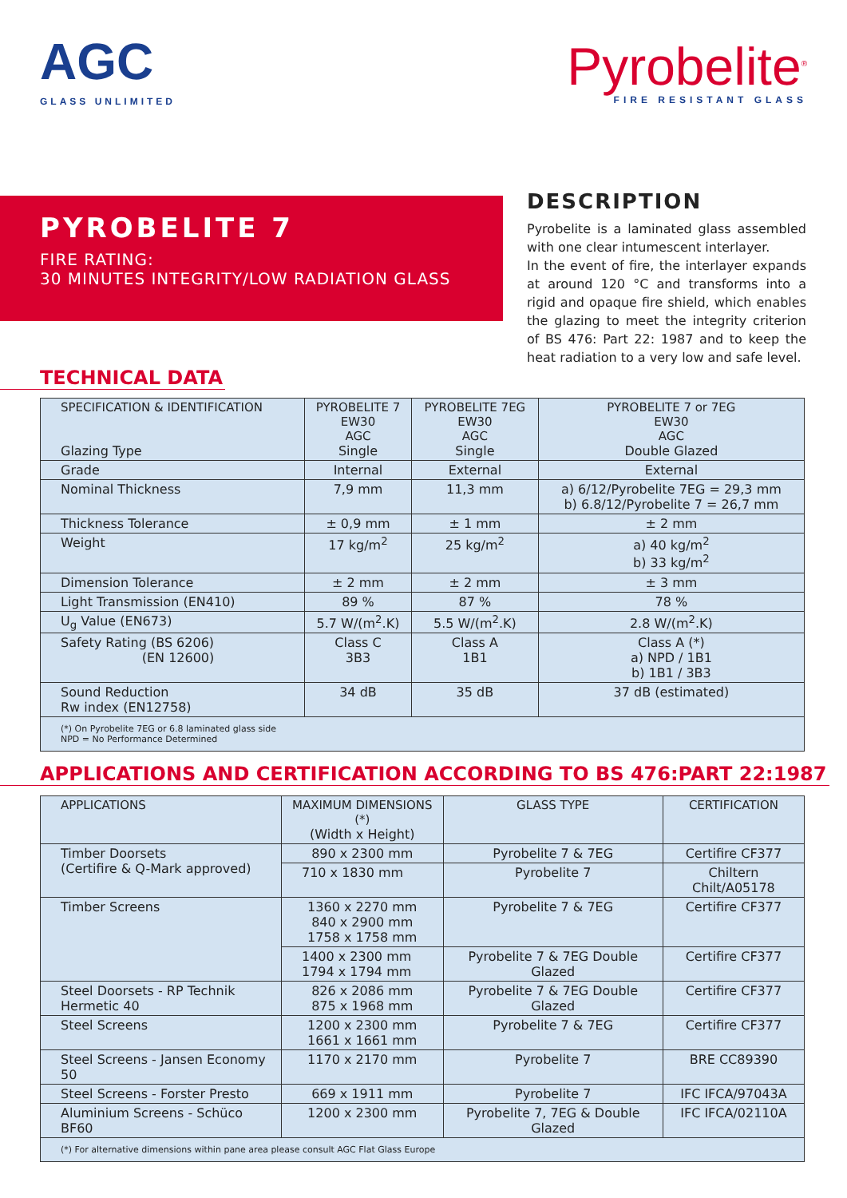AGC
GLASS UNLIMITED
Pyrobelite<sup>®</sup>
FIRE RESISTANT GLASS
PYROBELITE 7
FIRE RATING:
30 MINUTES INTEGRITY/LOW RADIATION GLASS
DESCRIPTION
Pyrobelite is a laminated glass assembled with one clear intumescent interlayer.
In the event of fire, the interlayer expands at around 120 °C and transforms into a rigid and opaque fire shield, which enables the glazing to meet the integrity criterion of BS 476: Part 22: 1987 and to keep the heat radiation to a very low and safe level.
TECHNICAL DATA
| SPECIFICATION & IDENTIFICATION Glazing Type | PYROBELITE 7 EW30 AGC Single | PYROBELITE 7EG EW30 AGC Single | PYROBELITE 7 or 7EG EW30 AGC Double Glazed |
| --- | --- | --- | --- |
| Grade | Internal | External | External |
| Nominal Thickness | 7,9 mm | 11,3 mm | a) 6/12/Pyrobelite 7EG = 29,3 mm b) 6.8/12/Pyrobelite 7 = 26,7 mm |
| Thickness Tolerance | ± 0,9 mm | ± 1 mm | ± 2 mm |
| Weight | 17 kg/m<sup>2</sup> | 25 kg/m<sup>2</sup> | a) 40 kg/m<sup>2</sup> b) 33 kg/m<sup>2</sup> |
| Dimension Tolerance | ± 2 mm | ± 2 mm | ± 3 mm |
| Light Transmission (EN410) | 89 % | 87 % | 78 % |
| U<sub>g</sub> Value (EN673) | 5.7 W/(m<sup>2</sup>.K) | 5.5 W/(m<sup>2</sup>.K) | 2.8 W/(m<sup>2</sup>.K) |
| Safety Rating (BS 6206) (EN 12600) | Class C 3B3 | Class A 1B1 | Class A (*) a) NPD / 1B1 b) 1B1 / 3B3 |
| Sound Reduction Rw index (EN12758) | 34 dB | 35 dB | 37 dB (estimated) |
| (*) On Pyrobelite 7EG or 6.8 laminated glass side NPD = No Performance Determined | | | |
APPLICATIONS AND CERTIFICATION ACCORDING TO BS 476:PART 22:1987
| APPLICATIONS | MAXIMUM DIMENSIONS (*) (Width x Height) | GLASS TYPE | CERTIFICATION |
| --- | --- | --- | --- |
| Timber Doorsets (Certifire & Q-Mark approved) | 890 x 2300 mm | Pyrobelite 7 & 7EG | Certifire CF377 |
| | 710 x 1830 mm | Pyrobelite 7 | Chiltern Chilt/A05178 |
| Timber Screens | 1360 x 2270 mm 840 x 2900 mm 1758 x 1758 mm | Pyrobelite 7 & 7EG | Certifire CF377 |
| | 1400 x 2300 mm 1794 x 1794 mm | Pyrobelite 7 & 7EG Double Glazed | Certifire CF377 |
| Steel Doorsets - RP Technik Hermetic 40 | 826 x 2086 mm 875 x 1968 mm | Pyrobelite 7 & 7EG Double Glazed | Certifire CF377 |
| Steel Screens | 1200 x 2300 mm 1661 x 1661 mm | Pyrobelite 7 & 7EG | Certifire CF377 |
| Steel Screens - Jansen Economy 50 | 1170 x 2170 mm | Pyrobelite 7 | BRE CC89390 |
| Steel Screens - Forster Presto | 669 x 1911 mm | Pyrobelite 7 | IFC IFCA/97043A |
| Aluminium Screens - Schüco BF60 | 1200 x 2300 mm | Pyrobelite 7, 7EG & Double Glazed | IFC IFCA/02110A |
| (*) For alternative dimensions within pane area please consult AGC Flat Glass Europe | | | |